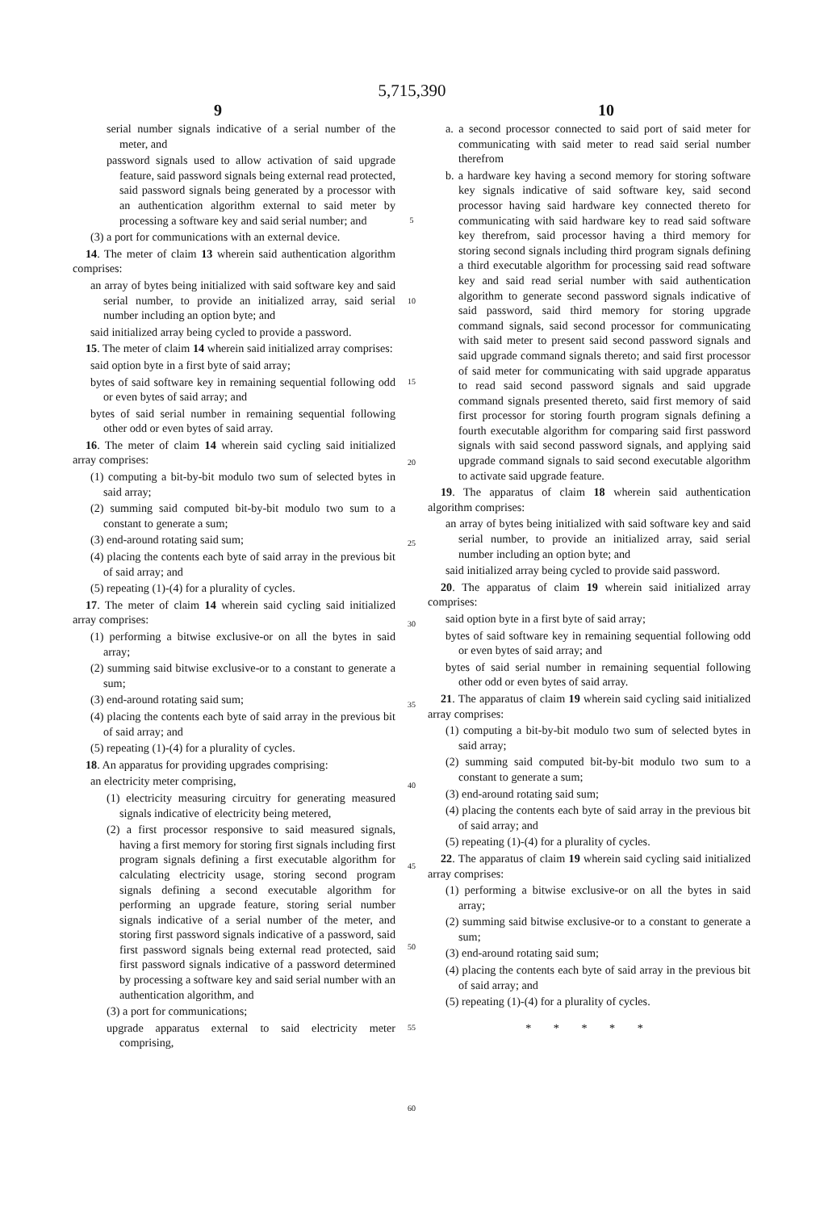5,715,390
9 10
serial number signals indicative of a serial number of the meter, and
password signals used to allow activation of said upgrade feature, said password signals being external read protected, said password signals being generated by a processor with an authentication algorithm external to said meter by processing a software key and said serial number; and
(3) a port for communications with an external device.
14. The meter of claim 13 wherein said authentication algorithm comprises:
an array of bytes being initialized with said software key and said serial number, to provide an initialized array, said serial number including an option byte; and
said initialized array being cycled to provide a password.
15. The meter of claim 14 wherein said initialized array comprises:
said option byte in a first byte of said array;
bytes of said software key in remaining sequential following odd or even bytes of said array; and
bytes of said serial number in remaining sequential following other odd or even bytes of said array.
16. The meter of claim 14 wherein said cycling said initialized array comprises:
(1) computing a bit-by-bit modulo two sum of selected bytes in said array;
(2) summing said computed bit-by-bit modulo two sum to a constant to generate a sum;
(3) end-around rotating said sum;
(4) placing the contents each byte of said array in the previous bit of said array; and
(5) repeating (1)-(4) for a plurality of cycles.
17. The meter of claim 14 wherein said cycling said initialized array comprises:
(1) performing a bitwise exclusive-or on all the bytes in said array;
(2) summing said bitwise exclusive-or to a constant to generate a sum;
(3) end-around rotating said sum;
(4) placing the contents each byte of said array in the previous bit of said array; and
(5) repeating (1)-(4) for a plurality of cycles.
18. An apparatus for providing upgrades comprising:
an electricity meter comprising,
(1) electricity measuring circuitry for generating measured signals indicative of electricity being metered,
(2) a first processor responsive to said measured signals, having a first memory for storing first signals including first program signals defining a first executable algorithm for calculating electricity usage, storing second program signals defining a second executable algorithm for performing an upgrade feature, storing serial number signals indicative of a serial number of the meter, and storing first password signals indicative of a password, said first password signals being external read protected, said first password signals indicative of a password determined by processing a software key and said serial number with an authentication algorithm, and
(3) a port for communications;
upgrade apparatus external to said electricity meter comprising,
5
10
15
20
25
30
35
40
45
50
55
60
a. a second processor connected to said port of said meter for communicating with said meter to read said serial number therefrom
b. a hardware key having a second memory for storing software key signals indicative of said software key, said second processor having said hardware key connected thereto for communicating with said hardware key to read said software key therefrom, said processor having a third memory for storing second signals including third program signals defining a third executable algorithm for processing said read software key and said read serial number with said authentication algorithm to generate second password signals indicative of said password, said third memory for storing upgrade command signals, said second processor for communicating with said meter to present said second password signals and said upgrade command signals thereto; and said first processor of said meter for communicating with said upgrade apparatus to read said second password signals and said upgrade command signals presented thereto, said first memory of said first processor for storing fourth program signals defining a fourth executable algorithm for comparing said first password signals with said second password signals, and applying said upgrade command signals to said second executable algorithm to activate said upgrade feature.
19. The apparatus of claim 18 wherein said authentication algorithm comprises:
an array of bytes being initialized with said software key and said serial number, to provide an initialized array, said serial number including an option byte; and
said initialized array being cycled to provide said password.
20. The apparatus of claim 19 wherein said initialized array comprises:
said option byte in a first byte of said array;
bytes of said software key in remaining sequential following odd or even bytes of said array; and
bytes of said serial number in remaining sequential following other odd or even bytes of said array.
21. The apparatus of claim 19 wherein said cycling said initialized array comprises:
(1) computing a bit-by-bit modulo two sum of selected bytes in said array;
(2) summing said computed bit-by-bit modulo two sum to a constant to generate a sum;
(3) end-around rotating said sum;
(4) placing the contents each byte of said array in the previous bit of said array; and
(5) repeating (1)-(4) for a plurality of cycles.
22. The apparatus of claim 19 wherein said cycling said initialized array comprises:
(1) performing a bitwise exclusive-or on all the bytes in said array;
(2) summing said bitwise exclusive-or to a constant to generate a sum;
(3) end-around rotating said sum;
(4) placing the contents each byte of said array in the previous bit of said array; and
(5) repeating (1)-(4) for a plurality of cycles.
* * * * *